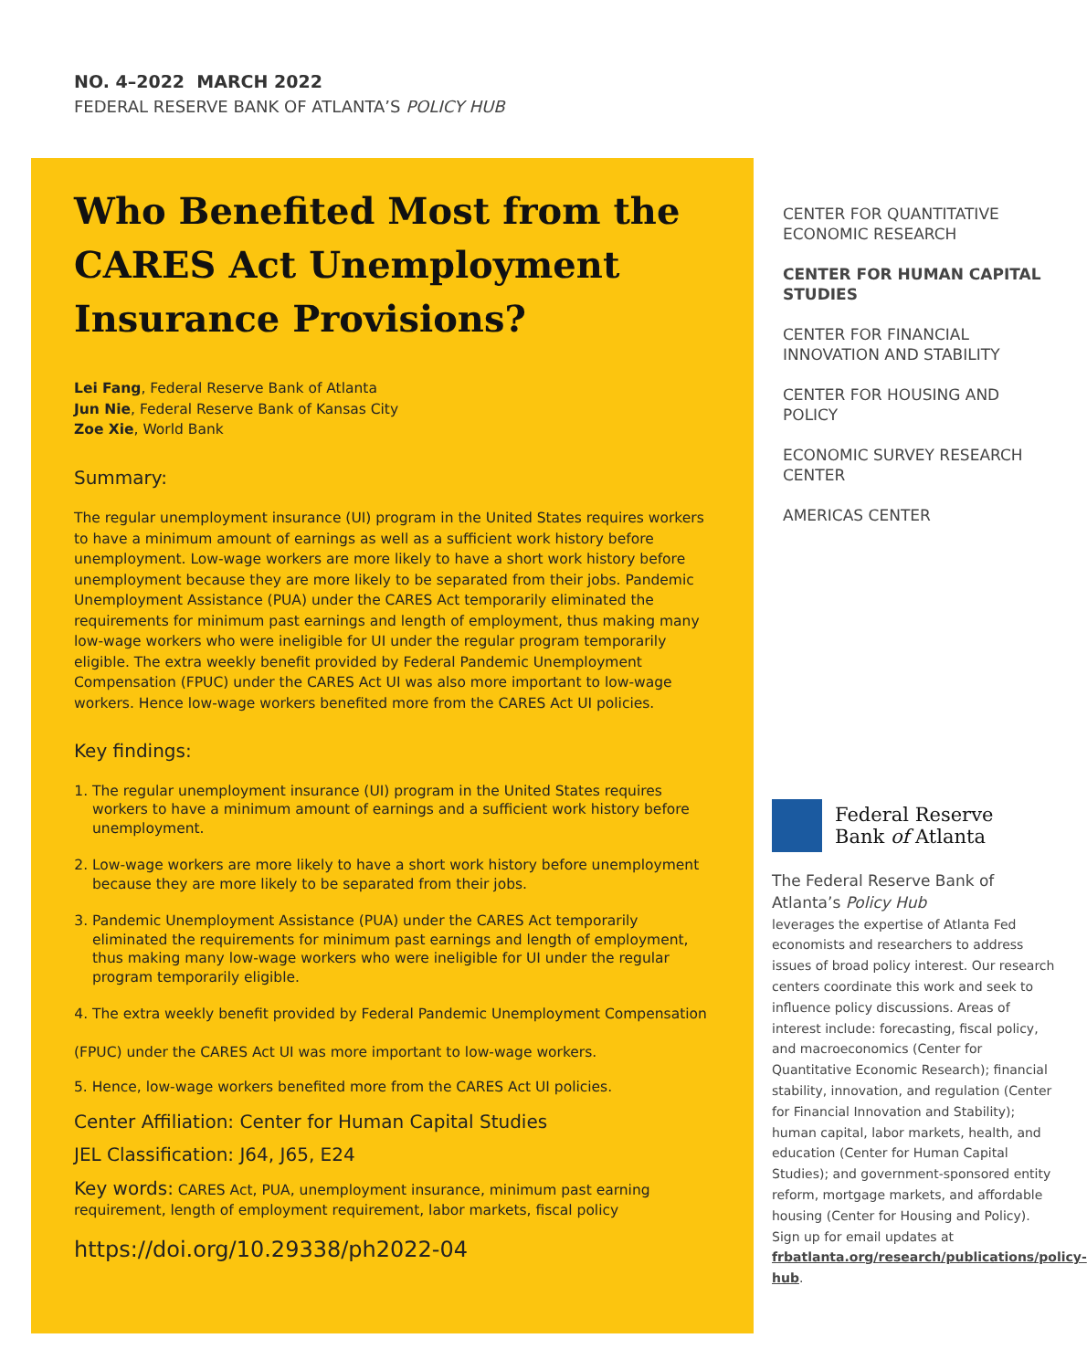NO. 4–2022 MARCH 2022
FEDERAL RESERVE BANK OF ATLANTA’S POLICY HUB
Who Benefited Most from the CARES Act Unemployment Insurance Provisions?
Lei Fang, Federal Reserve Bank of Atlanta
Jun Nie, Federal Reserve Bank of Kansas City
Zoe Xie, World Bank
Summary:
The regular unemployment insurance (UI) program in the United States requires workers to have a minimum amount of earnings as well as a sufficient work history before unemployment. Low-wage workers are more likely to have a short work history before unemployment because they are more likely to be separated from their jobs. Pandemic Unemployment Assistance (PUA) under the CARES Act temporarily eliminated the requirements for minimum past earnings and length of employment, thus making many low-wage workers who were ineligible for UI under the regular program temporarily eligible. The extra weekly benefit provided by Federal Pandemic Unemployment Compensation (FPUC) under the CARES Act UI was also more important to low-wage workers. Hence low-wage workers benefited more from the CARES Act UI policies.
Key findings:
1. The regular unemployment insurance (UI) program in the United States requires workers to have a minimum amount of earnings and a sufficient work history before unemployment.
2. Low-wage workers are more likely to have a short work history before unemployment because they are more likely to be separated from their jobs.
3. Pandemic Unemployment Assistance (PUA) under the CARES Act temporarily eliminated the requirements for minimum past earnings and length of employment, thus making many low-wage workers who were ineligible for UI under the regular program temporarily eligible.
4. The extra weekly benefit provided by Federal Pandemic Unemployment Compensation
(FPUC) under the CARES Act UI was more important to low-wage workers.
5. Hence, low-wage workers benefited more from the CARES Act UI policies.
Center Affiliation: Center for Human Capital Studies
JEL Classification: J64, J65, E24
Key words: CARES Act, PUA, unemployment insurance, minimum past earning requirement, length of employment requirement, labor markets, fiscal policy
https://doi.org/10.29338/ph2022-04
CENTER FOR QUANTITATIVE ECONOMIC RESEARCH
CENTER FOR HUMAN CAPITAL STUDIES
CENTER FOR FINANCIAL INNOVATION AND STABILITY
CENTER FOR HOUSING AND POLICY
ECONOMIC SURVEY RESEARCH CENTER
AMERICAS CENTER
Federal Reserve
Bank of Atlanta
The Federal Reserve Bank of Atlanta’s Policy Hub
leverages the expertise of Atlanta Fed economists and researchers to address issues of broad policy interest. Our research centers coordinate this work and seek to influence policy discussions. Areas of interest include: forecasting, fiscal policy, and macroeconomics (Center for Quantitative Economic Research); financial stability, innovation, and regulation (Center for Financial Innovation and Stability); human capital, labor markets, health, and education (Center for Human Capital Studies); and government-sponsored entity reform, mortgage markets, and affordable housing (Center for Housing and Policy). Sign up for email updates at frbatlanta.org/research/publications/policy-hub.